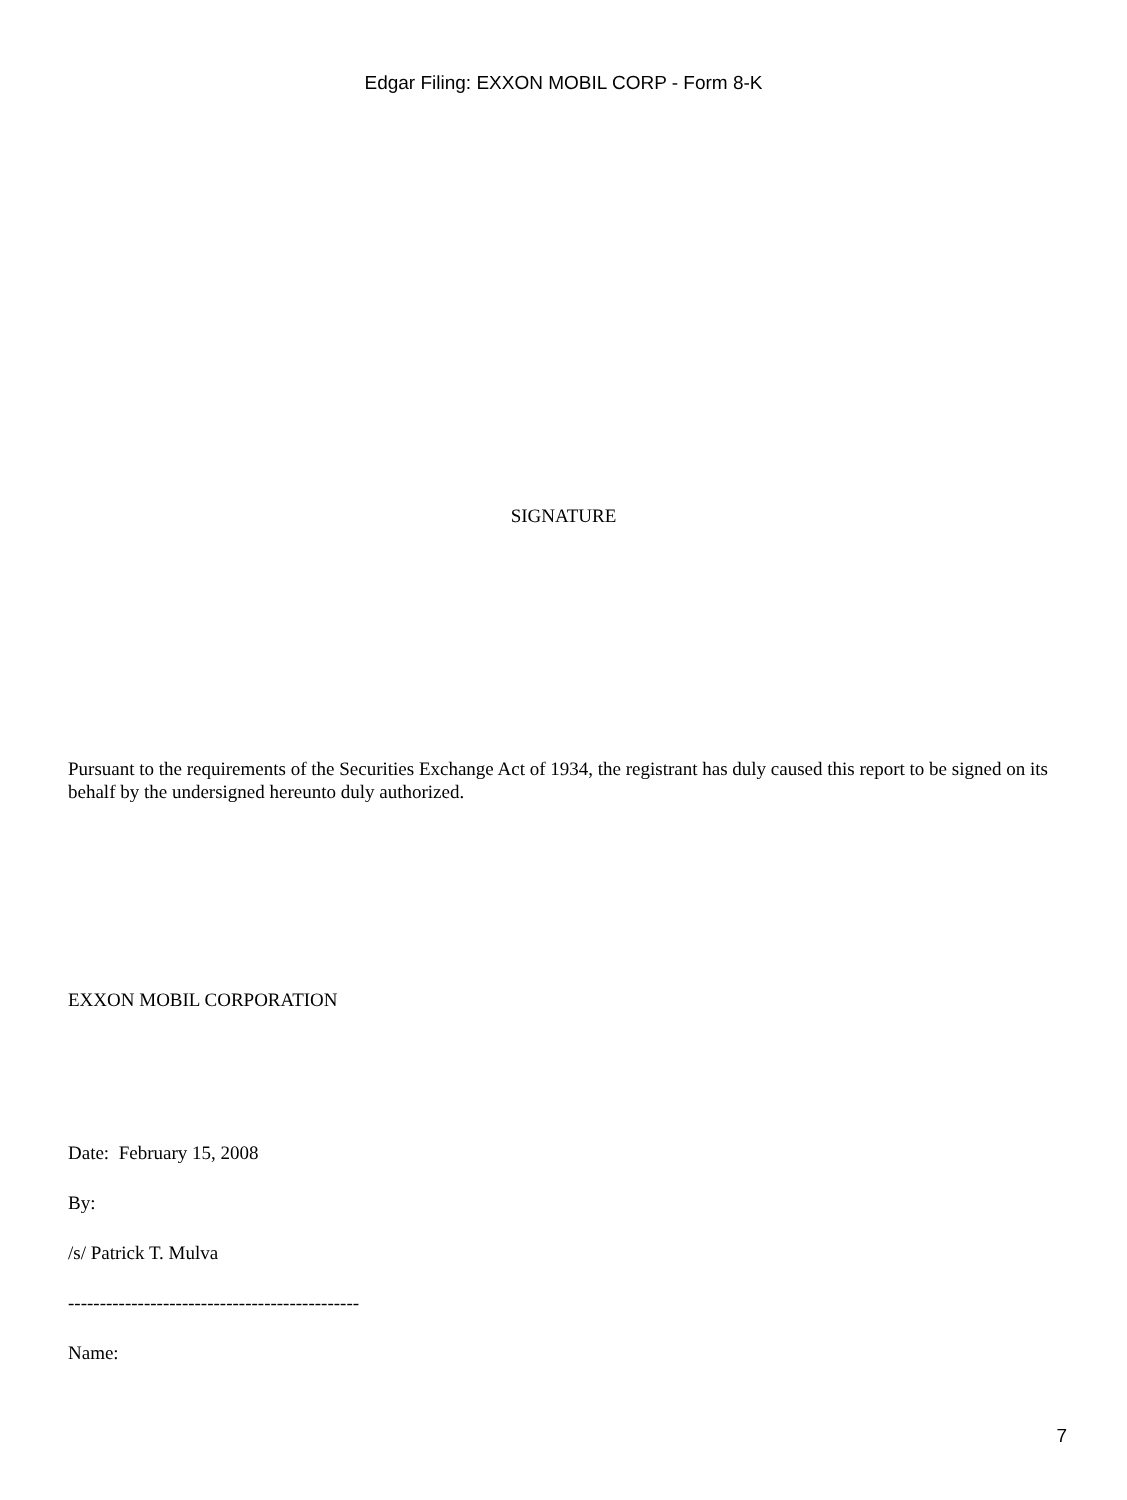Edgar Filing: EXXON MOBIL CORP - Form 8-K
SIGNATURE
Pursuant to the requirements of the Securities Exchange Act of 1934, the registrant has duly caused this report to be signed on its behalf by the undersigned hereunto duly authorized.
EXXON MOBIL CORPORATION
Date: February 15, 2008
By:
/s/ Patrick T. Mulva
----------------------------------------------
Name:
7